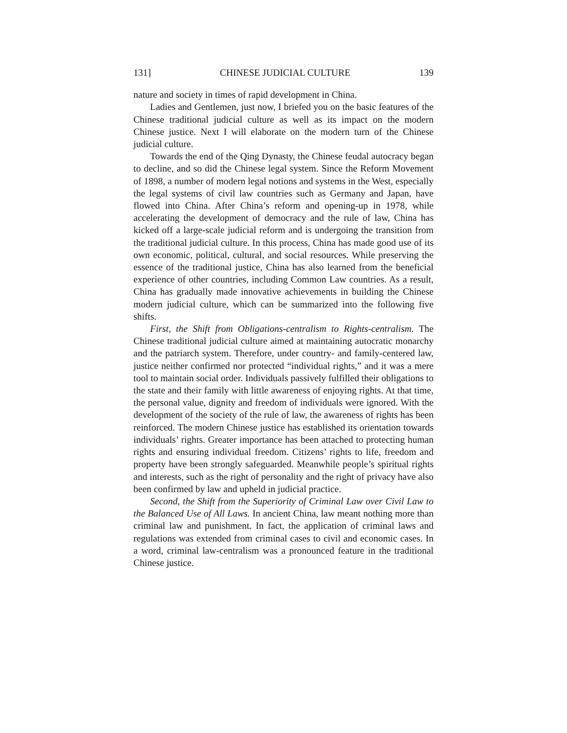131] CHINESE JUDICIAL CULTURE 139
nature and society in times of rapid development in China.
Ladies and Gentlemen, just now, I briefed you on the basic features of the Chinese traditional judicial culture as well as its impact on the modern Chinese justice. Next I will elaborate on the modern turn of the Chinese judicial culture.
Towards the end of the Qing Dynasty, the Chinese feudal autocracy began to decline, and so did the Chinese legal system. Since the Reform Movement of 1898, a number of modern legal notions and systems in the West, especially the legal systems of civil law countries such as Germany and Japan, have flowed into China. After China’s reform and opening-up in 1978, while accelerating the development of democracy and the rule of law, China has kicked off a large-scale judicial reform and is undergoing the transition from the traditional judicial culture. In this process, China has made good use of its own economic, political, cultural, and social resources. While preserving the essence of the traditional justice, China has also learned from the beneficial experience of other countries, including Common Law countries. As a result, China has gradually made innovative achievements in building the Chinese modern judicial culture, which can be summarized into the following five shifts.
First, the Shift from Obligations-centralism to Rights-centralism. The Chinese traditional judicial culture aimed at maintaining autocratic monarchy and the patriarch system. Therefore, under country- and family-centered law, justice neither confirmed nor protected “individual rights,” and it was a mere tool to maintain social order. Individuals passively fulfilled their obligations to the state and their family with little awareness of enjoying rights. At that time, the personal value, dignity and freedom of individuals were ignored. With the development of the society of the rule of law, the awareness of rights has been reinforced. The modern Chinese justice has established its orientation towards individuals’ rights. Greater importance has been attached to protecting human rights and ensuring individual freedom. Citizens’ rights to life, freedom and property have been strongly safeguarded. Meanwhile people’s spiritual rights and interests, such as the right of personality and the right of privacy have also been confirmed by law and upheld in judicial practice.
Second, the Shift from the Superiority of Criminal Law over Civil Law to the Balanced Use of All Laws. In ancient China, law meant nothing more than criminal law and punishment. In fact, the application of criminal laws and regulations was extended from criminal cases to civil and economic cases. In a word, criminal law-centralism was a pronounced feature in the traditional Chinese justice.